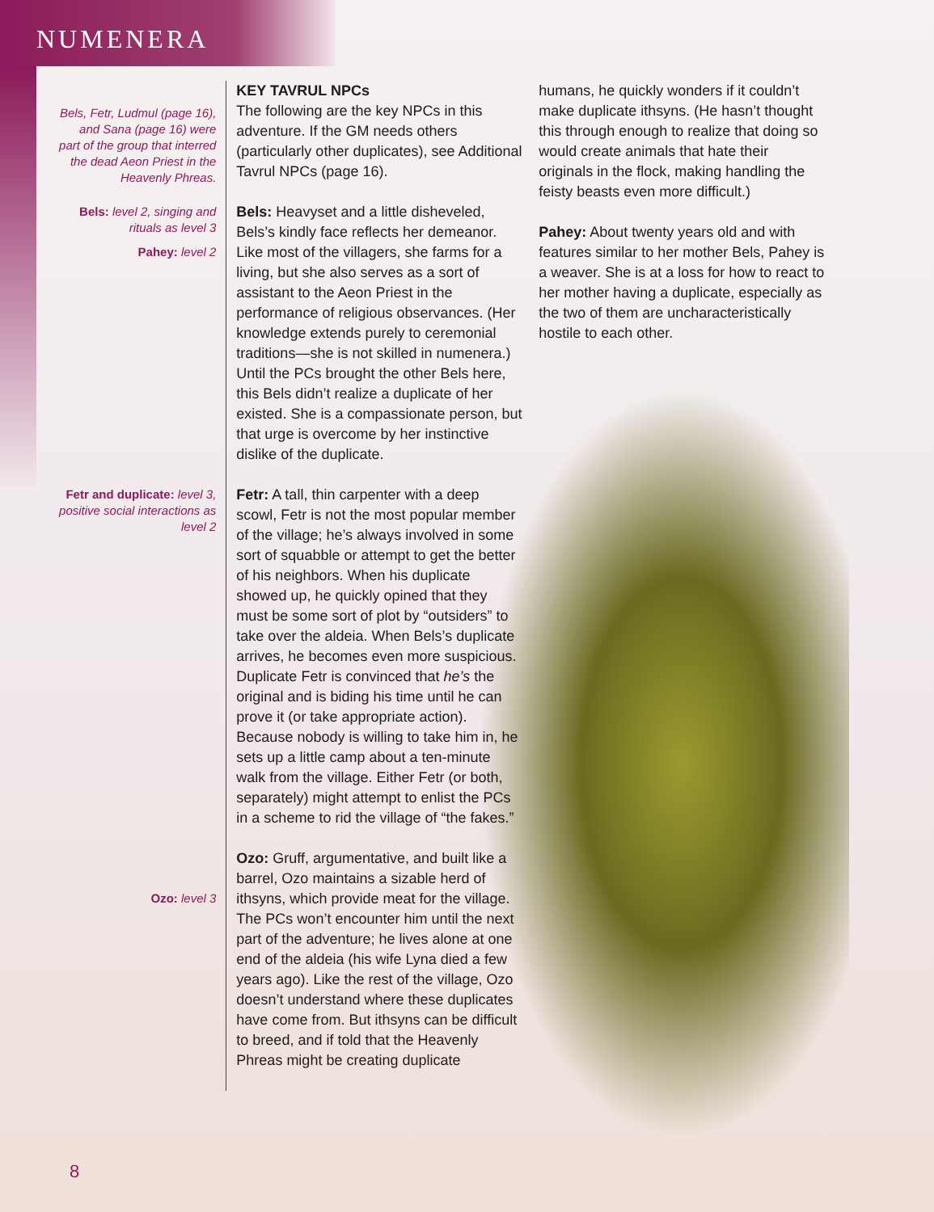NUMENERA
Bels, Fetr, Ludmul (page 16), and Sana (page 16) were part of the group that interred the dead Aeon Priest in the Heavenly Phreas.
Bels: level 2, singing and rituals as level 3
Pahey: level 2
Fetr and duplicate: level 3, positive social interactions as level 2
Ozo: level 3
KEY TAVRUL NPCs
The following are the key NPCs in this adventure. If the GM needs others (particularly other duplicates), see Additional Tavrul NPCs (page 16).
Bels: Heavyset and a little disheveled, Bels’s kindly face reflects her demeanor. Like most of the villagers, she farms for a living, but she also serves as a sort of assistant to the Aeon Priest in the performance of religious observances. (Her knowledge extends purely to ceremonial traditions—she is not skilled in numenera.) Until the PCs brought the other Bels here, this Bels didn’t realize a duplicate of her existed. She is a compassionate person, but that urge is overcome by her instinctive dislike of the duplicate.
Fetr: A tall, thin carpenter with a deep scowl, Fetr is not the most popular member of the village; he’s always involved in some sort of squabble or attempt to get the better of his neighbors. When his duplicate showed up, he quickly opined that they must be some sort of plot by “outsiders” to take over the aldeia. When Bels’s duplicate arrives, he becomes even more suspicious. Duplicate Fetr is convinced that he’s the original and is biding his time until he can prove it (or take appropriate action). Because nobody is willing to take him in, he sets up a little camp about a ten-minute walk from the village. Either Fetr (or both, separately) might attempt to enlist the PCs in a scheme to rid the village of “the fakes.”
Ozo: Gruff, argumentative, and built like a barrel, Ozo maintains a sizable herd of ithsyns, which provide meat for the village. The PCs won’t encounter him until the next part of the adventure; he lives alone at one end of the aldeia (his wife Lyna died a few years ago). Like the rest of the village, Ozo doesn’t understand where these duplicates have come from. But ithsyns can be difficult to breed, and if told that the Heavenly Phreas might be creating duplicate
humans, he quickly wonders if it couldn’t make duplicate ithsyns. (He hasn’t thought this through enough to realize that doing so would create animals that hate their originals in the flock, making handling the feisty beasts even more difficult.)
Pahey: About twenty years old and with features similar to her mother Bels, Pahey is a weaver. She is at a loss for how to react to her mother having a duplicate, especially as the two of them are uncharacteristically hostile to each other.
8